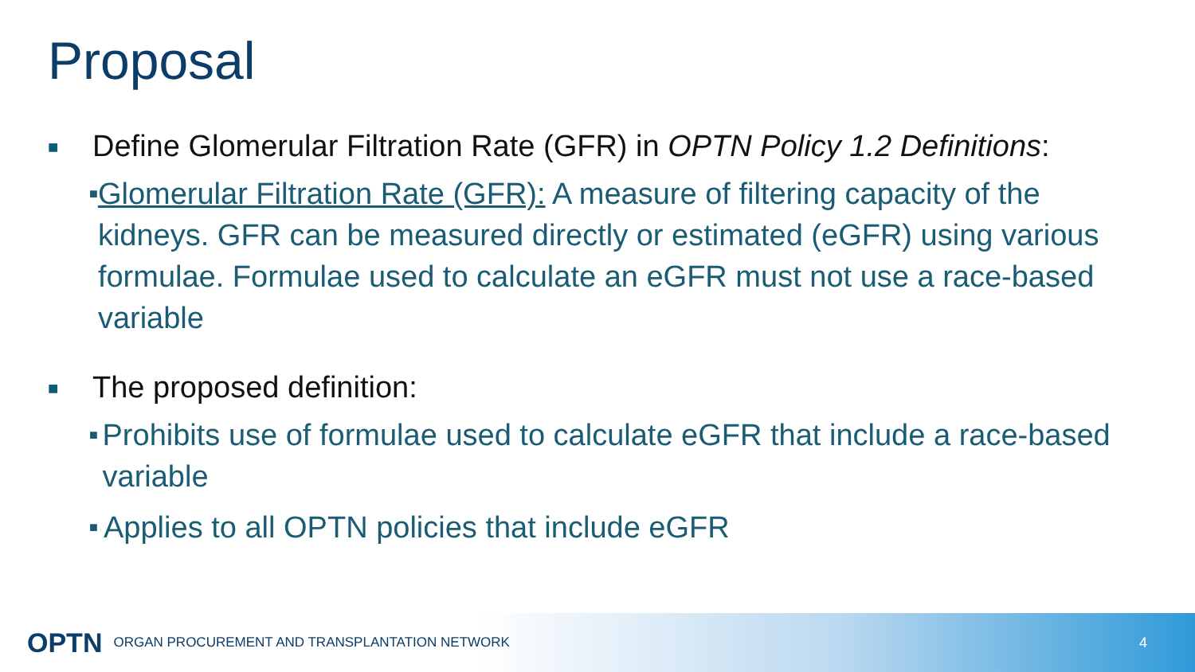Proposal
■ Define Glomerular Filtration Rate (GFR) in OPTN Policy 1.2 Definitions:
■ Glomerular Filtration Rate (GFR): A measure of filtering capacity of the kidneys. GFR can be measured directly or estimated (eGFR) using various formulae. Formulae used to calculate an eGFR must not use a race-based variable
■ The proposed definition:
■ Prohibits use of formulae used to calculate eGFR that include a race-based variable
■ Applies to all OPTN policies that include eGFR
OPTN ORGAN PROCUREMENT AND TRANSPLANTATION NETWORK 4